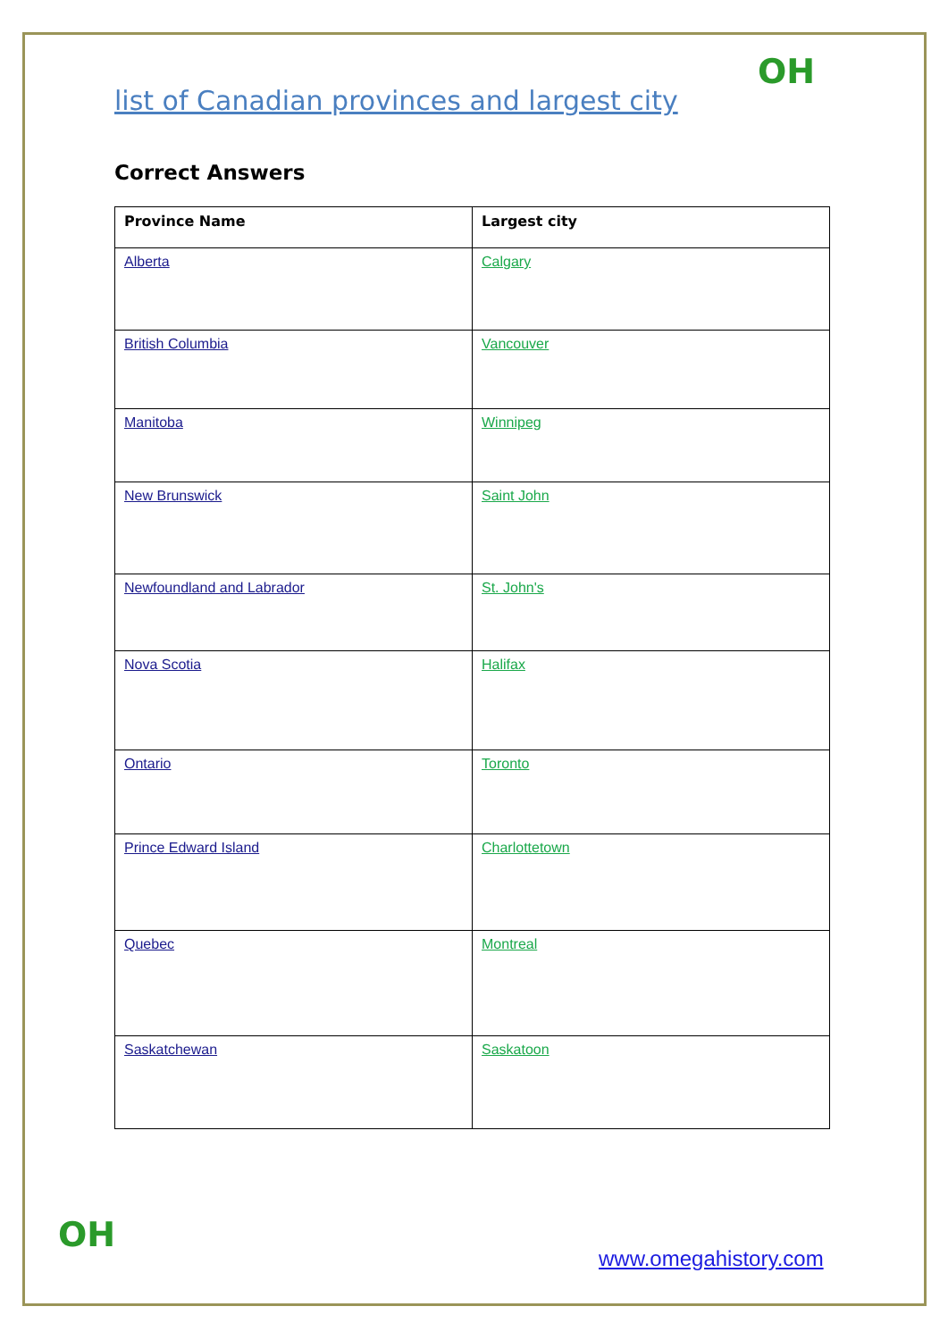OH
list of Canadian provinces and largest city
Correct Answers
| Province Name | Largest city |
| --- | --- |
| Alberta | Calgary |
| British Columbia | Vancouver |
| Manitoba | Winnipeg |
| New Brunswick | Saint John |
| Newfoundland and Labrador | St. John's |
| Nova Scotia | Halifax |
| Ontario | Toronto |
| Prince Edward Island | Charlottetown |
| Quebec | Montreal |
| Saskatchewan | Saskatoon |
OH
www.omegahistory.com